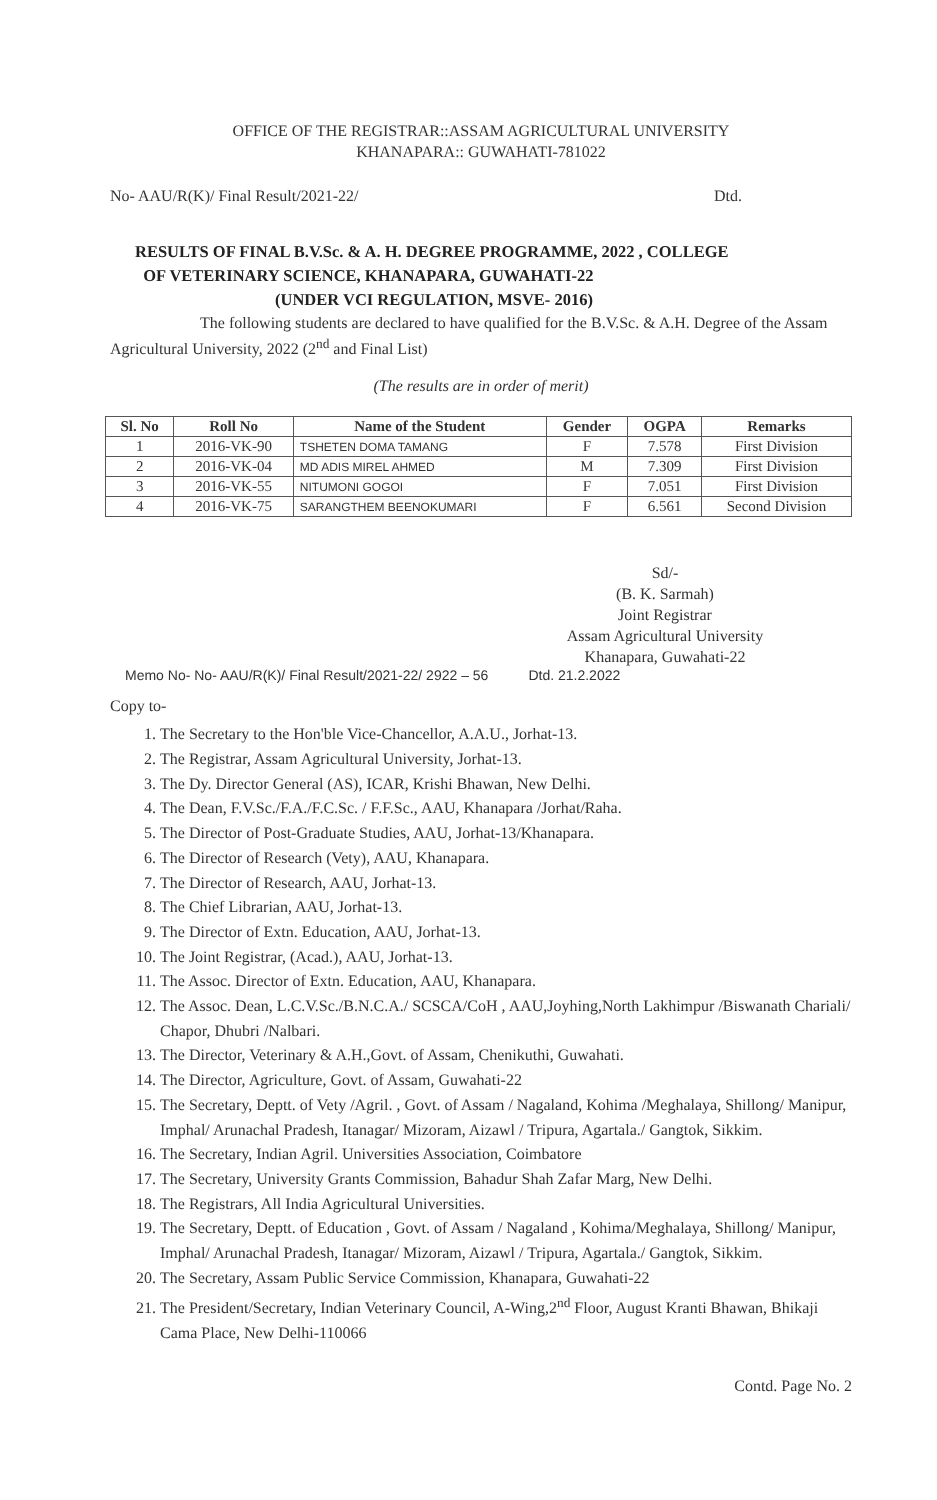OFFICE OF THE REGISTRAR::ASSAM AGRICULTURAL UNIVERSITY
KHANAPARA:: GUWAHATI-781022
No- AAU/R(K)/ Final Result/2021-22/ Dtd.
RESULTS OF FINAL B.V.Sc. & A. H. DEGREE PROGRAMME, 2022 , COLLEGE
OF VETERINARY SCIENCE, KHANAPARA, GUWAHATI-22
(UNDER VCI REGULATION, MSVE- 2016)
The following students are declared to have qualified for the B.V.Sc. & A.H. Degree of the Assam Agricultural University, 2022 (2<sup>nd</sup> and Final List)
(The results are in order of merit)
| Sl. No | Roll No | Name of the Student | Gender | OGPA | Remarks |
| --- | --- | --- | --- | --- | --- |
| 1 | 2016-VK-90 | TSHETEN DOMA TAMANG | F | 7.578 | First Division |
| 2 | 2016-VK-04 | MD ADIS MIREL AHMED | M | 7.309 | First Division |
| 3 | 2016-VK-55 | NITUMONI GOGOI | F | 7.051 | First Division |
| 4 | 2016-VK-75 | SARANGTHEM BEENOKUMARI | F | 6.561 | Second Division |
Sd/-
(B. K. Sarmah)
Joint Registrar
Assam Agricultural University
Khanapara, Guwahati-22
Memo No- No- AAU/R(K)/ Final Result/2021-22/ 2922 – 56 Dtd. 21.2.2022
Copy to-
1. The Secretary to the Hon'ble Vice-Chancellor, A.A.U., Jorhat-13.
2. The Registrar, Assam Agricultural University, Jorhat-13.
3. The Dy. Director General (AS), ICAR, Krishi Bhawan, New Delhi.
4. The Dean, F.V.Sc./F.A./F.C.Sc. / F.F.Sc., AAU, Khanapara /Jorhat/Raha.
5. The Director of Post-Graduate Studies, AAU, Jorhat-13/Khanapara.
6. The Director of Research (Vety), AAU, Khanapara.
7. The Director of Research, AAU, Jorhat-13.
8. The Chief Librarian, AAU, Jorhat-13.
9. The Director of Extn. Education, AAU, Jorhat-13.
10. The Joint Registrar, (Acad.), AAU, Jorhat-13.
11. The Assoc. Director of Extn. Education, AAU, Khanapara.
12. The Assoc. Dean, L.C.V.Sc./B.N.C.A./ SCSCA/CoH , AAU,Joyhing,North Lakhimpur /Biswanath Chariali/ Chapor, Dhubri /Nalbari.
13. The Director, Veterinary & A.H.,Govt. of Assam, Chenikuthi, Guwahati.
14. The Director, Agriculture, Govt. of Assam, Guwahati-22
15. The Secretary, Deptt. of Vety /Agril. , Govt. of Assam / Nagaland, Kohima /Meghalaya, Shillong/ Manipur, Imphal/ Arunachal Pradesh, Itanagar/ Mizoram, Aizawl / Tripura, Agartala./ Gangtok, Sikkim.
16. The Secretary, Indian Agril. Universities Association, Coimbatore
17. The Secretary, University Grants Commission, Bahadur Shah Zafar Marg, New Delhi.
18. The Registrars, All India Agricultural Universities.
19. The Secretary, Deptt. of Education , Govt. of Assam / Nagaland , Kohima/Meghalaya, Shillong/ Manipur, Imphal/ Arunachal Pradesh, Itanagar/ Mizoram, Aizawl / Tripura, Agartala./ Gangtok, Sikkim.
20. The Secretary, Assam Public Service Commission, Khanapara, Guwahati-22
21. The President/Secretary, Indian Veterinary Council, A-Wing,2<sup>nd</sup> Floor, August Kranti Bhawan, Bhikaji Cama Place, New Delhi-110066
Contd. Page No. 2